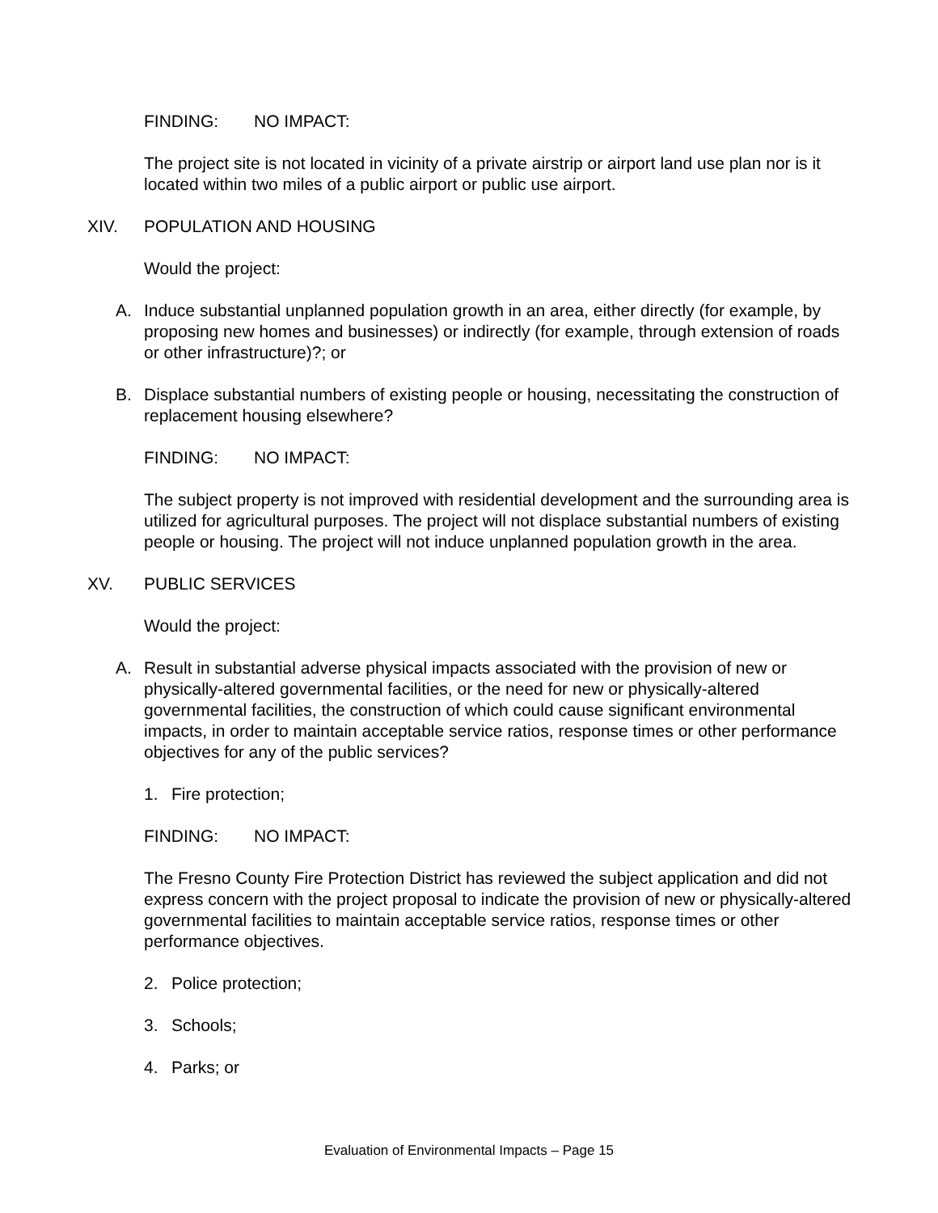FINDING: NO IMPACT:
The project site is not located in vicinity of a private airstrip or airport land use plan nor is it located within two miles of a public airport or public use airport.
XIV. POPULATION AND HOUSING
Would the project:
A. Induce substantial unplanned population growth in an area, either directly (for example, by proposing new homes and businesses) or indirectly (for example, through extension of roads or other infrastructure)?; or
B. Displace substantial numbers of existing people or housing, necessitating the construction of replacement housing elsewhere?
FINDING: NO IMPACT:
The subject property is not improved with residential development and the surrounding area is utilized for agricultural purposes. The project will not displace substantial numbers of existing people or housing. The project will not induce unplanned population growth in the area.
XV. PUBLIC SERVICES
Would the project:
A. Result in substantial adverse physical impacts associated with the provision of new or physically-altered governmental facilities, or the need for new or physically-altered governmental facilities, the construction of which could cause significant environmental impacts, in order to maintain acceptable service ratios, response times or other performance objectives for any of the public services?
1. Fire protection;
FINDING: NO IMPACT:
The Fresno County Fire Protection District has reviewed the subject application and did not express concern with the project proposal to indicate the provision of new or physically-altered governmental facilities to maintain acceptable service ratios, response times or other performance objectives.
2. Police protection;
3. Schools;
4. Parks; or
Evaluation of Environmental Impacts – Page 15